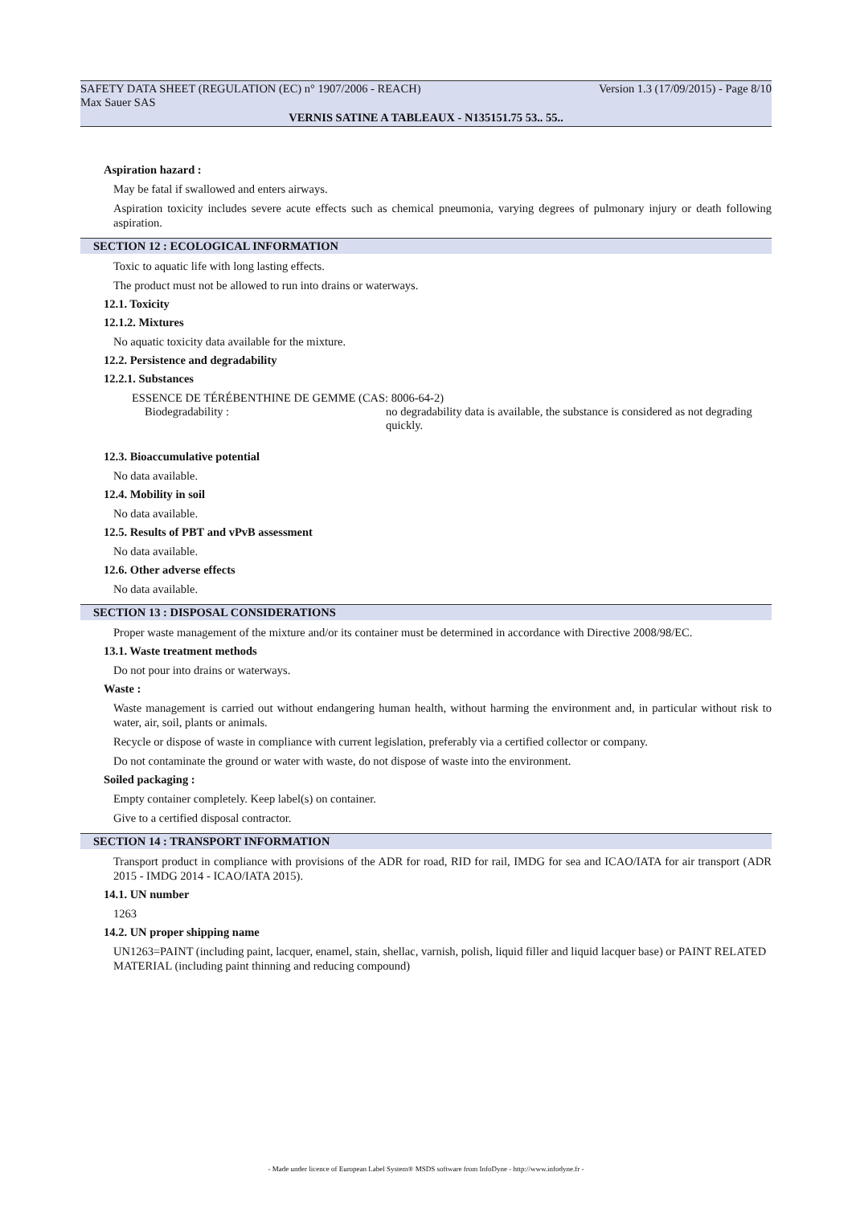SAFETY DATA SHEET (REGULATION (EC) n° 1907/2006 - REACH) Version 1.3 (17/09/2015) - Page 8/10
Max Sauer SAS
VERNIS SATINE A TABLEAUX - N135151.75 53.. 55..
Aspiration hazard :
May be fatal if swallowed and enters airways.
Aspiration toxicity includes severe acute effects such as chemical pneumonia, varying degrees of pulmonary injury or death following aspiration.
SECTION 12 : ECOLOGICAL INFORMATION
Toxic to aquatic life with long lasting effects.
The product must not be allowed to run into drains or waterways.
12.1. Toxicity
12.1.2. Mixtures
No aquatic toxicity data available for the mixture.
12.2. Persistence and degradability
12.2.1. Substances
ESSENCE DE TÉRÉBENTHINE DE GEMME (CAS: 8006-64-2)
Biodegradability : no degradability data is available, the substance is considered as not degrading quickly.
12.3. Bioaccumulative potential
No data available.
12.4. Mobility in soil
No data available.
12.5. Results of PBT and vPvB assessment
No data available.
12.6. Other adverse effects
No data available.
SECTION 13 : DISPOSAL CONSIDERATIONS
Proper waste management of the mixture and/or its container must be determined in accordance with Directive 2008/98/EC.
13.1. Waste treatment methods
Do not pour into drains or waterways.
Waste :
Waste management is carried out without endangering human health, without harming the environment and, in particular without risk to water, air, soil, plants or animals.
Recycle or dispose of waste in compliance with current legislation, preferably via a certified collector or company.
Do not contaminate the ground or water with waste, do not dispose of waste into the environment.
Soiled packaging :
Empty container completely. Keep label(s) on container.
Give to a certified disposal contractor.
SECTION 14 : TRANSPORT INFORMATION
Transport product in compliance with provisions of the ADR for road, RID for rail, IMDG for sea and ICAO/IATA for air transport (ADR 2015 - IMDG 2014 - ICAO/IATA 2015).
14.1. UN number
1263
14.2. UN proper shipping name
UN1263=PAINT (including paint, lacquer, enamel, stain, shellac, varnish, polish, liquid filler and liquid lacquer base) or PAINT RELATED MATERIAL (including paint thinning and reducing compound)
- Made under licence of European Label System® MSDS software from InfoDyne - http://www.infodyne.fr -